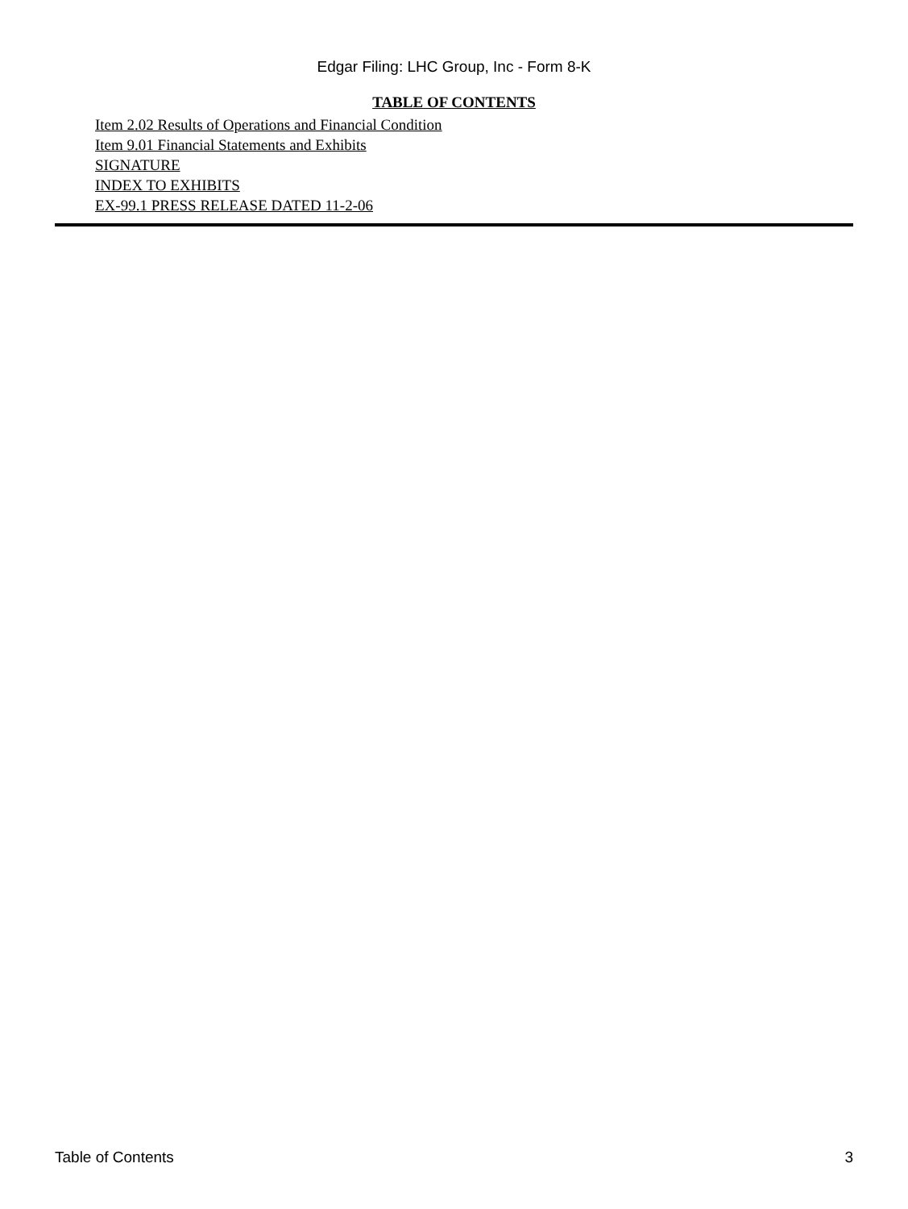Edgar Filing: LHC Group, Inc - Form 8-K
TABLE OF CONTENTS
Item 2.02 Results of Operations and Financial Condition
Item 9.01 Financial Statements and Exhibits
SIGNATURE
INDEX TO EXHIBITS
EX-99.1 PRESS RELEASE DATED 11-2-06
Table of Contents 3